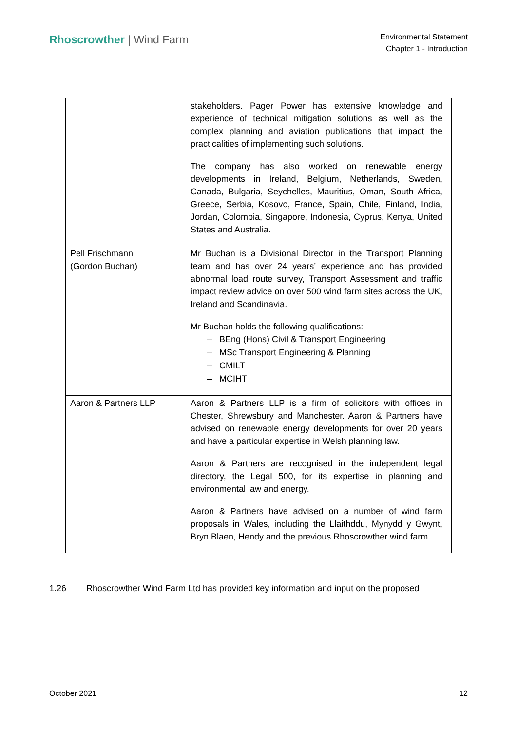Rhoscrowther | Wind Farm
Environmental Statement
Chapter 1 - Introduction
| | stakeholders. Pager Power has extensive knowledge and experience of technical mitigation solutions as well as the complex planning and aviation publications that impact the practicalities of implementing such solutions. The company has also worked on renewable energy developments in Ireland, Belgium, Netherlands, Sweden, Canada, Bulgaria, Seychelles, Mauritius, Oman, South Africa, Greece, Serbia, Kosovo, France, Spain, Chile, Finland, India, Jordan, Colombia, Singapore, Indonesia, Cyprus, Kenya, United States and Australia. |
| Pell Frischmann (Gordon Buchan) | Mr Buchan is a Divisional Director in the Transport Planning team and has over 24 years’ experience and has provided abnormal load route survey, Transport Assessment and traffic impact review advice on over 500 wind farm sites across the UK, Ireland and Scandinavia. Mr Buchan holds the following qualifications: – BEng (Hons) Civil & Transport Engineering – MSc Transport Engineering & Planning – CMILT – MCIHT |
| Aaron & Partners LLP | Aaron & Partners LLP is a firm of solicitors with offices in Chester, Shrewsbury and Manchester. Aaron & Partners have advised on renewable energy developments for over 20 years and have a particular expertise in Welsh planning law. Aaron & Partners are recognised in the independent legal directory, the Legal 500, for its expertise in planning and environmental law and energy. Aaron & Partners have advised on a number of wind farm proposals in Wales, including the Llaithddu, Mynydd y Gwynt, Bryn Blaen, Hendy and the previous Rhoscrowther wind farm. |
1.26 Rhoscrowther Wind Farm Ltd has provided key information and input on the proposed
October 2021 12